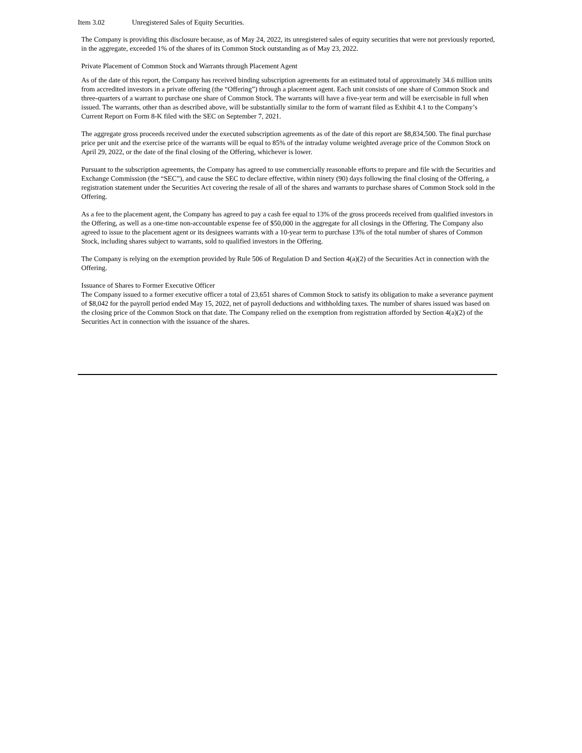Item 3.02 Unregistered Sales of Equity Securities.
The Company is providing this disclosure because, as of May 24, 2022, its unregistered sales of equity securities that were not previously reported, in the aggregate, exceeded 1% of the shares of its Common Stock outstanding as of May 23, 2022.
Private Placement of Common Stock and Warrants through Placement Agent
As of the date of this report, the Company has received binding subscription agreements for an estimated total of approximately 34.6 million units from accredited investors in a private offering (the “Offering”) through a placement agent. Each unit consists of one share of Common Stock and three-quarters of a warrant to purchase one share of Common Stock. The warrants will have a five-year term and will be exercisable in full when issued. The warrants, other than as described above, will be substantially similar to the form of warrant filed as Exhibit 4.1 to the Company’s Current Report on Form 8-K filed with the SEC on September 7, 2021.
The aggregate gross proceeds received under the executed subscription agreements as of the date of this report are $8,834,500. The final purchase price per unit and the exercise price of the warrants will be equal to 85% of the intraday volume weighted average price of the Common Stock on April 29, 2022, or the date of the final closing of the Offering, whichever is lower.
Pursuant to the subscription agreements, the Company has agreed to use commercially reasonable efforts to prepare and file with the Securities and Exchange Commission (the “SEC”), and cause the SEC to declare effective, within ninety (90) days following the final closing of the Offering, a registration statement under the Securities Act covering the resale of all of the shares and warrants to purchase shares of Common Stock sold in the Offering.
As a fee to the placement agent, the Company has agreed to pay a cash fee equal to 13% of the gross proceeds received from qualified investors in the Offering, as well as a one-time non-accountable expense fee of $50,000 in the aggregate for all closings in the Offering. The Company also agreed to issue to the placement agent or its designees warrants with a 10-year term to purchase 13% of the total number of shares of Common Stock, including shares subject to warrants, sold to qualified investors in the Offering.
The Company is relying on the exemption provided by Rule 506 of Regulation D and Section 4(a)(2) of the Securities Act in connection with the Offering.
Issuance of Shares to Former Executive Officer
The Company issued to a former executive officer a total of 23,651 shares of Common Stock to satisfy its obligation to make a severance payment of $8,042 for the payroll period ended May 15, 2022, net of payroll deductions and withholding taxes. The number of shares issued was based on the closing price of the Common Stock on that date. The Company relied on the exemption from registration afforded by Section 4(a)(2) of the Securities Act in connection with the issuance of the shares.